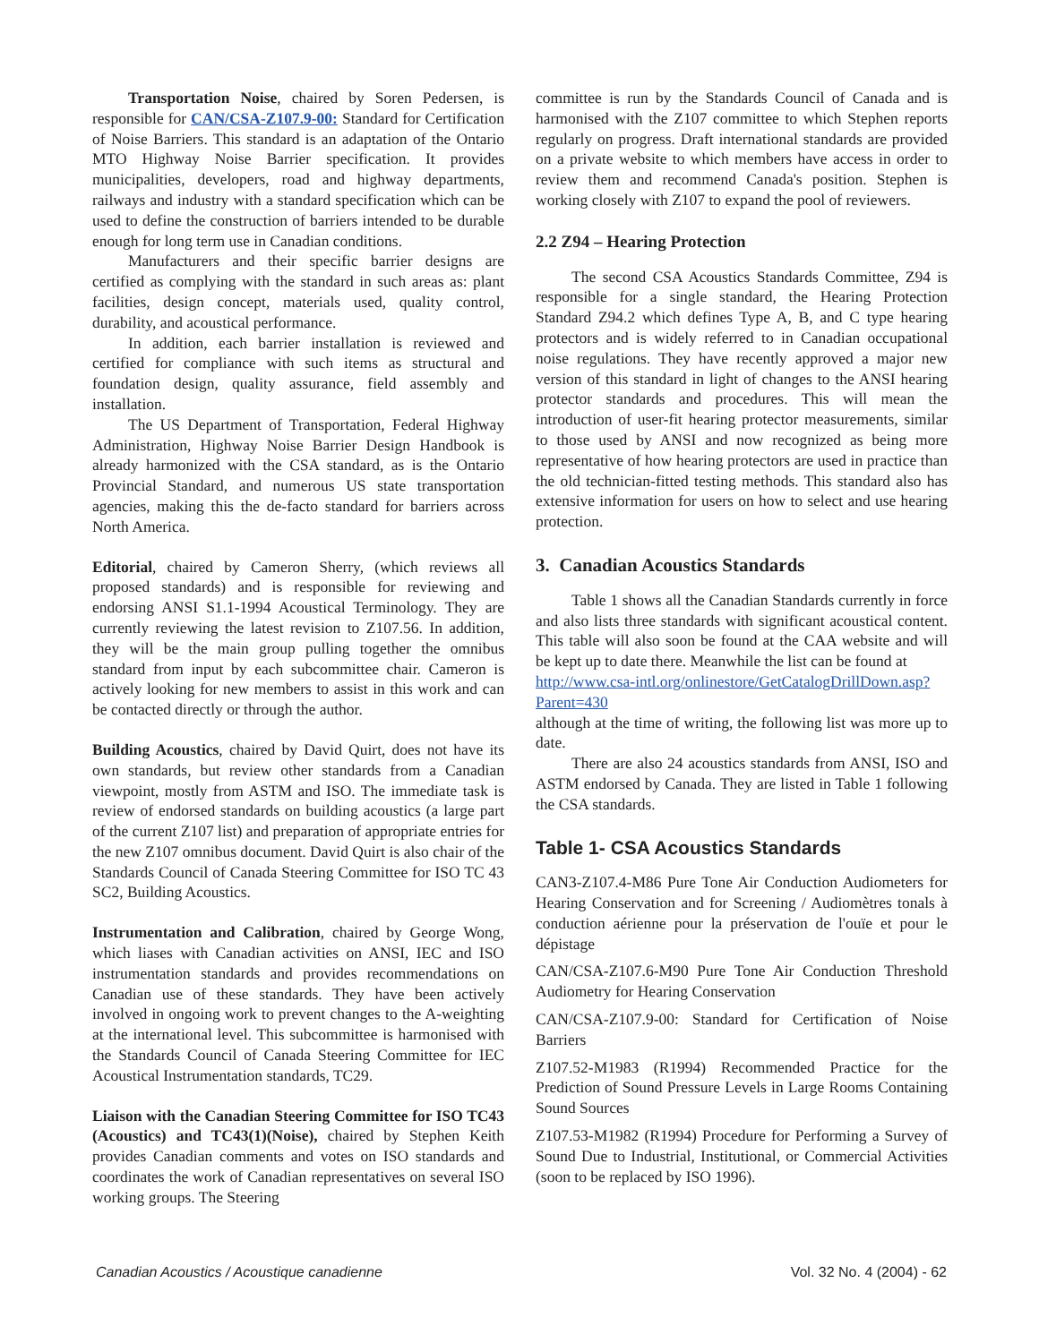Transportation Noise, chaired by Soren Pedersen, is responsible for CAN/CSA-Z107.9-00: Standard for Certification of Noise Barriers. This standard is an adaptation of the Ontario MTO Highway Noise Barrier specification. It provides municipalities, developers, road and highway departments, railways and industry with a standard specification which can be used to define the construction of barriers intended to be durable enough for long term use in Canadian conditions.
Manufacturers and their specific barrier designs are certified as complying with the standard in such areas as: plant facilities, design concept, materials used, quality control, durability, and acoustical performance.
In addition, each barrier installation is reviewed and certified for compliance with such items as structural and foundation design, quality assurance, field assembly and installation.
The US Department of Transportation, Federal Highway Administration, Highway Noise Barrier Design Handbook is already harmonized with the CSA standard, as is the Ontario Provincial Standard, and numerous US state transportation agencies, making this the de-facto standard for barriers across North America.
Editorial, chaired by Cameron Sherry, (which reviews all proposed standards) and is responsible for reviewing and endorsing ANSI S1.1-1994 Acoustical Terminology. They are currently reviewing the latest revision to Z107.56. In addition, they will be the main group pulling together the omnibus standard from input by each subcommittee chair. Cameron is actively looking for new members to assist in this work and can be contacted directly or through the author.
Building Acoustics, chaired by David Quirt, does not have its own standards, but review other standards from a Canadian viewpoint, mostly from ASTM and ISO. The immediate task is review of endorsed standards on building acoustics (a large part of the current Z107 list) and preparation of appropriate entries for the new Z107 omnibus document. David Quirt is also chair of the Standards Council of Canada Steering Committee for ISO TC 43 SC2, Building Acoustics.
Instrumentation and Calibration, chaired by George Wong, which liases with Canadian activities on ANSI, IEC and ISO instrumentation standards and provides recommendations on Canadian use of these standards. They have been actively involved in ongoing work to prevent changes to the A-weighting at the international level. This subcommittee is harmonised with the Standards Council of Canada Steering Committee for IEC Acoustical Instrumentation standards, TC29.
Liaison with the Canadian Steering Committee for ISO TC43 (Acoustics) and TC43(1)(Noise), chaired by Stephen Keith provides Canadian comments and votes on ISO standards and coordinates the work of Canadian representatives on several ISO working groups. The Steering
committee is run by the Standards Council of Canada and is harmonised with the Z107 committee to which Stephen reports regularly on progress. Draft international standards are provided on a private website to which members have access in order to review them and recommend Canada's position. Stephen is working closely with Z107 to expand the pool of reviewers.
2.2 Z94 – Hearing Protection
The second CSA Acoustics Standards Committee, Z94 is responsible for a single standard, the Hearing Protection Standard Z94.2 which defines Type A, B, and C type hearing protectors and is widely referred to in Canadian occupational noise regulations. They have recently approved a major new version of this standard in light of changes to the ANSI hearing protector standards and procedures. This will mean the introduction of user-fit hearing protector measurements, similar to those used by ANSI and now recognized as being more representative of how hearing protectors are used in practice than the old technician-fitted testing methods. This standard also has extensive information for users on how to select and use hearing protection.
3. Canadian Acoustics Standards
Table 1 shows all the Canadian Standards currently in force and also lists three standards with significant acoustical content. This table will also soon be found at the CAA website and will be kept up to date there. Meanwhile the list can be found at
http://www.csa-intl.org/onlinestore/GetCatalogDrillDown.asp?Parent=430
although at the time of writing, the following list was more up to date.
There are also 24 acoustics standards from ANSI, ISO and ASTM endorsed by Canada. They are listed in Table 1 following the CSA standards.
Table 1- CSA Acoustics Standards
CAN3-Z107.4-M86 Pure Tone Air Conduction Audiometers for Hearing Conservation and for Screening / Audiomètres tonals à conduction aérienne pour la préservation de l'ouïe et pour le dépistage
CAN/CSA-Z107.6-M90 Pure Tone Air Conduction Threshold Audiometry for Hearing Conservation
CAN/CSA-Z107.9-00: Standard for Certification of Noise Barriers
Z107.52-M1983 (R1994) Recommended Practice for the Prediction of Sound Pressure Levels in Large Rooms Containing Sound Sources
Z107.53-M1982 (R1994) Procedure for Performing a Survey of Sound Due to Industrial, Institutional, or Commercial Activities (soon to be replaced by ISO 1996).
Canadian Acoustics / Acoustique canadienne Vol. 32 No. 4 (2004) - 62